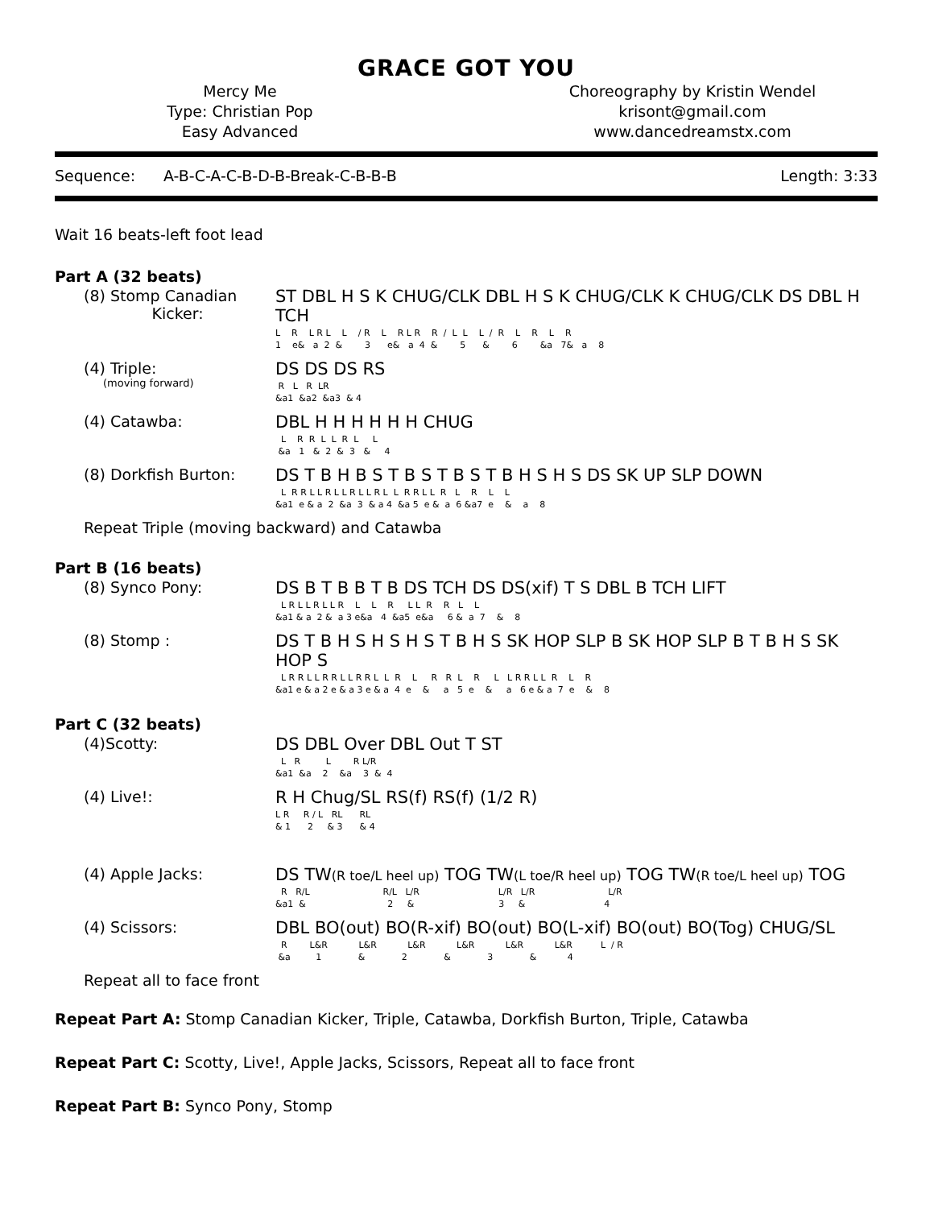GRACE GOT YOU
Mercy Me
Type: Christian Pop
Easy Advanced
Choreography by Kristin Wendel
krisont@gmail.com
www.dancedreamstx.com
Sequence: A-B-C-A-C-B-D-B-Break-C-B-B-B Length: 3:33
Wait 16 beats-left foot lead
Part A (32 beats)
(8) Stomp Canadian
Kicker:
ST DBL H S K CHUG/CLK DBL H S K CHUG/CLK K CHUG/CLK DS DBL H TCH
L    R    L R L    L    / R    L    R L R    R  /  L  L    L  /  R    L    R    L    R
1    e&   a  2  &        3      e&   a  4  &        5      &        6        &a   7&   a    8
(4) Triple:
(moving forward)
DS DS DS RS
 R   L   R  LR
&a1  &a2  &a3  & 4
(4) Catawba: DBL H H H H H H CHUG
  L    R  R  L  L  R  L     L
 &a   1   &  2  &  3   &     4
(8) Dorkfish Burton: DS T B H B S T B S T B S T B H S H S DS SK UP SLP DOWN
  L  R R L L R L L R L L R L  L  R R L L  R   L    R    L    L
&a1  e & a  2  &a  3  & a 4  &a 5  e &  a  6 &a7  e    &    a    8
Repeat Triple (moving backward) and Catawba
Part B (16 beats)
(8) Synco Pony: DS B T B B T B DS TCH DS DS(xif) T S DBL B TCH LIFT
  L R L L R L L R    L    L    R     L L  R    R   L    L
&a1 & a  2 &  a 3 e&a   4  &a5  e&a     6 &  a  7    &    8
(8) Stomp : DS T B H S H S H S T B H S SK HOP SLP B SK HOP SLP B T B H S SK HOP S
  L R R L L R R L L R R L  L  R    L     R   R  L    R     L   L R R L L  R    L    R
&a1 e & a 2 e & a 3 e & a  4  e    &     a   5  e    &     a   6 e & a  7  e    &    8
Part C (32 beats)
(4)Scotty: DS DBL Over DBL Out T ST
  L   R         L        R L/R
&a1  &a    2    &a    3  &  4
(4) Live!: R H Chug/SL RS(f) RS(f) (1/2 R)
L R     R / L   RL      RL
& 1      2     & 3      & 4
(4) Apple Jacks: DS TW(R toe/L heel up) TOG TW(L toe/R heel up) TOG TW(R toe/L heel up) TOG
  R   R/L                          R/L   L/R                            L/R   L/R                          L/R
&a1  &                             2     &                              3     &                            4
(4) Scissors: DBL BO(out) BO(R-xif) BO(out) BO(L-xif) BO(out) BO(Tog) CHUG/SL
  R        L&R           L&R           L&R           L&R           L&R           L&R          L  / R
 &a         1             &             2             &             3             &           4
Repeat all to face front
Repeat Part A: Stomp Canadian Kicker, Triple, Catawba, Dorkfish Burton, Triple, Catawba
Repeat Part C: Scotty, Live!, Apple Jacks, Scissors, Repeat all to face front
Repeat Part B: Synco Pony, Stomp